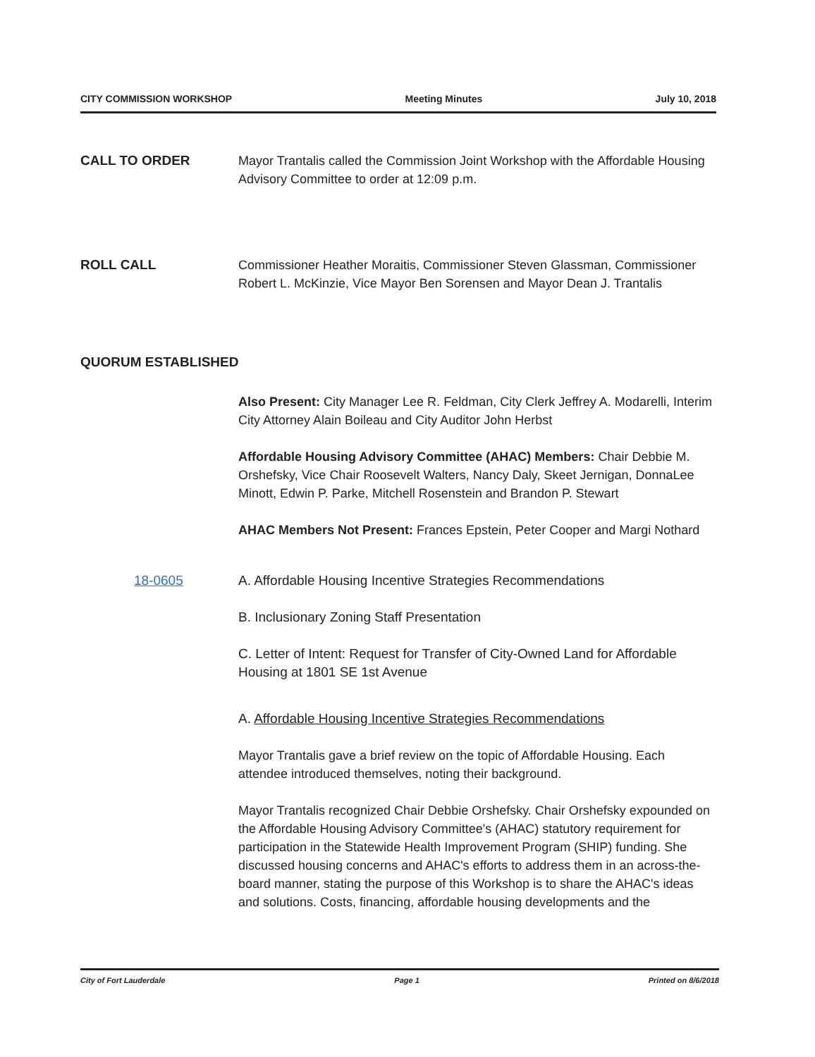CITY COMMISSION WORKSHOP Meeting Minutes July 10, 2018
CALL TO ORDER Mayor Trantalis called the Commission Joint Workshop with the Affordable Housing Advisory Committee to order at 12:09 p.m.
ROLL CALL Commissioner Heather Moraitis, Commissioner Steven Glassman, Commissioner Robert L. McKinzie, Vice Mayor Ben Sorensen and Mayor Dean J. Trantalis
QUORUM ESTABLISHED
Also Present: City Manager Lee R. Feldman, City Clerk Jeffrey A. Modarelli, Interim City Attorney Alain Boileau and City Auditor John Herbst
Affordable Housing Advisory Committee (AHAC) Members: Chair Debbie M. Orshefsky, Vice Chair Roosevelt Walters, Nancy Daly, Skeet Jernigan, DonnaLee Minott, Edwin P. Parke, Mitchell Rosenstein and Brandon P. Stewart
AHAC Members Not Present: Frances Epstein, Peter Cooper and Margi Nothard
18-0605 A. Affordable Housing Incentive Strategies Recommendations
B. Inclusionary Zoning Staff Presentation
C. Letter of Intent: Request for Transfer of City-Owned Land for Affordable Housing at 1801 SE 1st Avenue
A. Affordable Housing Incentive Strategies Recommendations
Mayor Trantalis gave a brief review on the topic of Affordable Housing. Each attendee introduced themselves, noting their background.
Mayor Trantalis recognized Chair Debbie Orshefsky. Chair Orshefsky expounded on the Affordable Housing Advisory Committee's (AHAC) statutory requirement for participation in the Statewide Health Improvement Program (SHIP) funding. She discussed housing concerns and AHAC's efforts to address them in an across-the-board manner, stating the purpose of this Workshop is to share the AHAC's ideas and solutions. Costs, financing, affordable housing developments and the
City of Fort Lauderdale Page 1 Printed on 8/6/2018